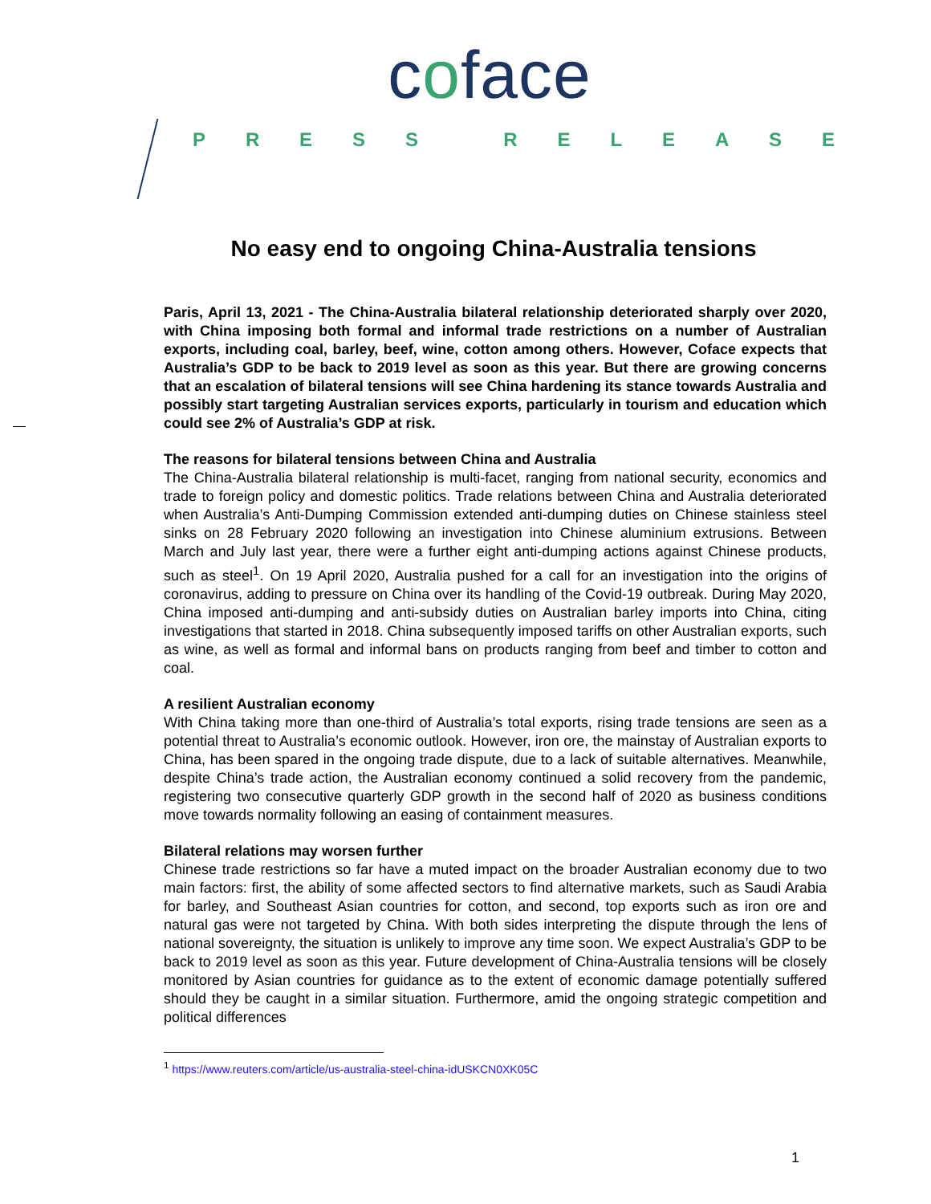coface
PRESS RELEASE
No easy end to ongoing China-Australia tensions
Paris, April 13, 2021 - The China-Australia bilateral relationship deteriorated sharply over 2020, with China imposing both formal and informal trade restrictions on a number of Australian exports, including coal, barley, beef, wine, cotton among others. However, Coface expects that Australia’s GDP to be back to 2019 level as soon as this year. But there are growing concerns that an escalation of bilateral tensions will see China hardening its stance towards Australia and possibly start targeting Australian services exports, particularly in tourism and education which could see 2% of Australia’s GDP at risk.
The reasons for bilateral tensions between China and Australia
The China-Australia bilateral relationship is multi-facet, ranging from national security, economics and trade to foreign policy and domestic politics. Trade relations between China and Australia deteriorated when Australia’s Anti-Dumping Commission extended anti-dumping duties on Chinese stainless steel sinks on 28 February 2020 following an investigation into Chinese aluminium extrusions. Between March and July last year, there were a further eight anti-dumping actions against Chinese products, such as steel<sup>1</sup>. On 19 April 2020, Australia pushed for a call for an investigation into the origins of coronavirus, adding to pressure on China over its handling of the Covid-19 outbreak. During May 2020, China imposed anti-dumping and anti-subsidy duties on Australian barley imports into China, citing investigations that started in 2018. China subsequently imposed tariffs on other Australian exports, such as wine, as well as formal and informal bans on products ranging from beef and timber to cotton and coal.
A resilient Australian economy
With China taking more than one-third of Australia’s total exports, rising trade tensions are seen as a potential threat to Australia’s economic outlook. However, iron ore, the mainstay of Australian exports to China, has been spared in the ongoing trade dispute, due to a lack of suitable alternatives. Meanwhile, despite China’s trade action, the Australian economy continued a solid recovery from the pandemic, registering two consecutive quarterly GDP growth in the second half of 2020 as business conditions move towards normality following an easing of containment measures.
Bilateral relations may worsen further
Chinese trade restrictions so far have a muted impact on the broader Australian economy due to two main factors: first, the ability of some affected sectors to find alternative markets, such as Saudi Arabia for barley, and Southeast Asian countries for cotton, and second, top exports such as iron ore and natural gas were not targeted by China. With both sides interpreting the dispute through the lens of national sovereignty, the situation is unlikely to improve any time soon. We expect Australia’s GDP to be back to 2019 level as soon as this year. Future development of China-Australia tensions will be closely monitored by Asian countries for guidance as to the extent of economic damage potentially suffered should they be caught in a similar situation. Furthermore, amid the ongoing strategic competition and political differences
<sup>1</sup> https://www.reuters.com/article/us-australia-steel-china-idUSKCN0XK05C
1